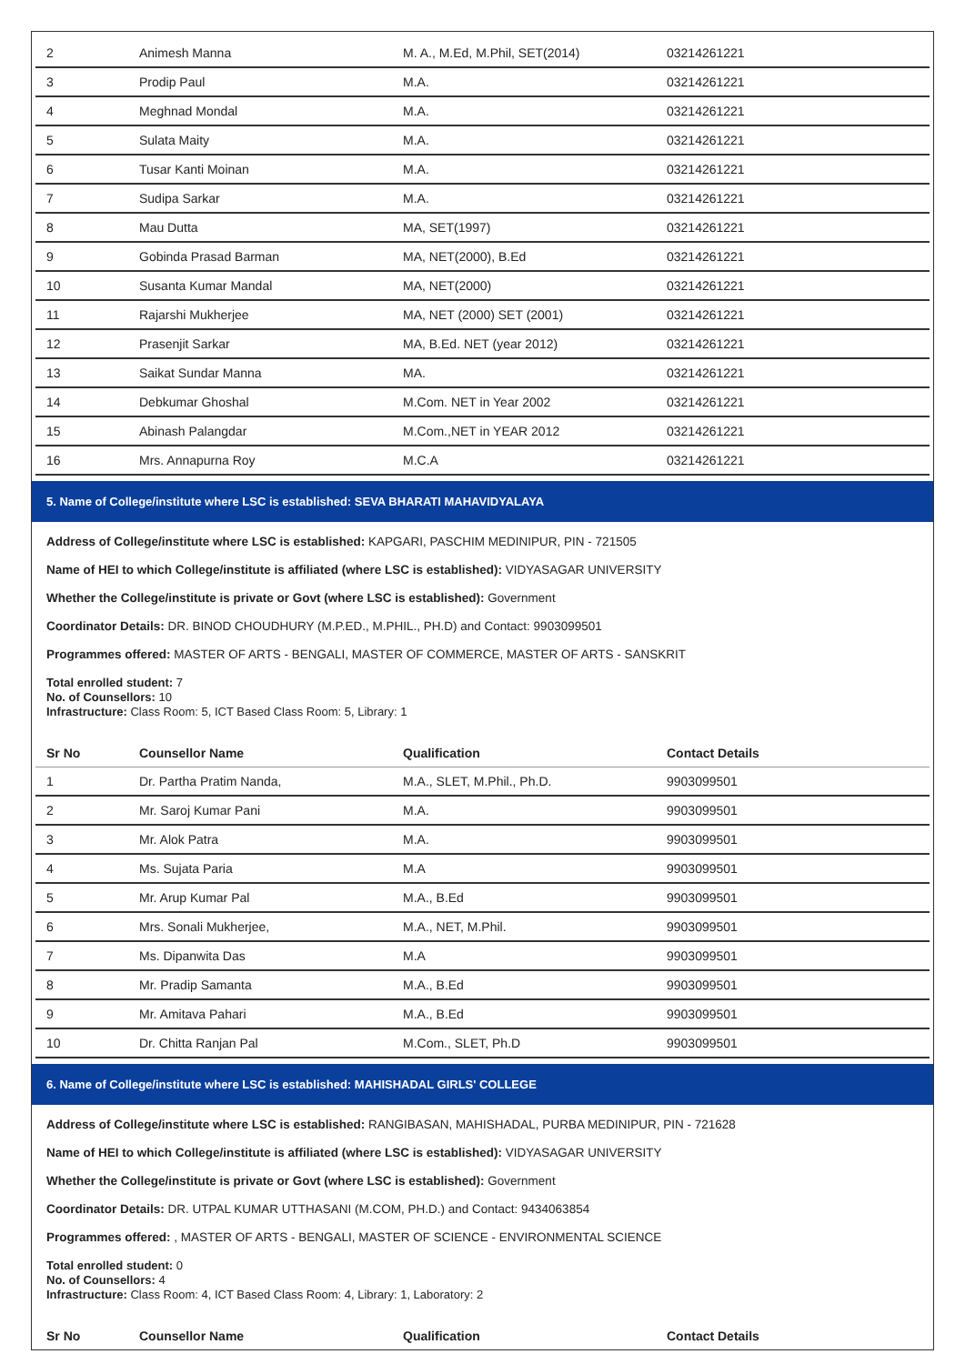| 2 | Animesh Manna | M. A., M.Ed, M.Phil, SET(2014) | 03214261221 |
| 3 | Prodip Paul | M.A. | 03214261221 |
| 4 | Meghnad Mondal | M.A. | 03214261221 |
| 5 | Sulata Maity | M.A. | 03214261221 |
| 6 | Tusar Kanti Moinan | M.A. | 03214261221 |
| 7 | Sudipa Sarkar | M.A. | 03214261221 |
| 8 | Mau Dutta | MA, SET(1997) | 03214261221 |
| 9 | Gobinda Prasad Barman | MA, NET(2000), B.Ed | 03214261221 |
| 10 | Susanta Kumar Mandal | MA, NET(2000) | 03214261221 |
| 11 | Rajarshi Mukherjee | MA, NET (2000) SET (2001) | 03214261221 |
| 12 | Prasenjit Sarkar | MA, B.Ed. NET (year 2012) | 03214261221 |
| 13 | Saikat Sundar Manna | MA. | 03214261221 |
| 14 | Debkumar Ghoshal | M.Com. NET in Year 2002 | 03214261221 |
| 15 | Abinash Palangdar | M.Com.,NET in YEAR 2012 | 03214261221 |
| 16 | Mrs. Annapurna Roy | M.C.A | 03214261221 |
5. Name of College/institute where LSC is established: SEVA BHARATI MAHAVIDYALAYA
Address of College/institute where LSC is established: KAPGARI, PASCHIM MEDINIPUR, PIN - 721505
Name of HEI to which College/institute is affiliated (where LSC is established): VIDYASAGAR UNIVERSITY
Whether the College/institute is private or Govt (where LSC is established): Government
Coordinator Details: DR. BINOD CHOUDHURY (M.P.ED., M.PHIL., PH.D) and Contact: 9903099501
Programmes offered: MASTER OF ARTS - BENGALI, MASTER OF COMMERCE, MASTER OF ARTS - SANSKRIT
Total enrolled student: 7
No. of Counsellors: 10
Infrastructure: Class Room: 5, ICT Based Class Room: 5, Library: 1
| Sr No | Counsellor Name | Qualification | Contact Details |
| --- | --- | --- | --- |
| 1 | Dr. Partha Pratim Nanda, | M.A., SLET, M.Phil., Ph.D. | 9903099501 |
| 2 | Mr. Saroj Kumar Pani | M.A. | 9903099501 |
| 3 | Mr. Alok Patra | M.A. | 9903099501 |
| 4 | Ms. Sujata Paria | M.A | 9903099501 |
| 5 | Mr. Arup Kumar Pal | M.A., B.Ed | 9903099501 |
| 6 | Mrs. Sonali Mukherjee, | M.A., NET, M.Phil. | 9903099501 |
| 7 | Ms. Dipanwita Das | M.A | 9903099501 |
| 8 | Mr. Pradip Samanta | M.A., B.Ed | 9903099501 |
| 9 | Mr. Amitava Pahari | M.A., B.Ed | 9903099501 |
| 10 | Dr. Chitta Ranjan Pal | M.Com., SLET, Ph.D | 9903099501 |
6. Name of College/institute where LSC is established: MAHISHADAL GIRLS' COLLEGE
Address of College/institute where LSC is established: RANGIBASAN, MAHISHADAL, PURBA MEDINIPUR, PIN - 721628
Name of HEI to which College/institute is affiliated (where LSC is established): VIDYASAGAR UNIVERSITY
Whether the College/institute is private or Govt (where LSC is established): Government
Coordinator Details: DR. UTPAL KUMAR UTTHASANI (M.COM, PH.D.) and Contact: 9434063854
Programmes offered: , MASTER OF ARTS - BENGALI, MASTER OF SCIENCE - ENVIRONMENTAL SCIENCE
Total enrolled student: 0
No. of Counsellors: 4
Infrastructure: Class Room: 4, ICT Based Class Room: 4, Library: 1, Laboratory: 2
| Sr No | Counsellor Name | Qualification | Contact Details |
| --- | --- | --- | --- |